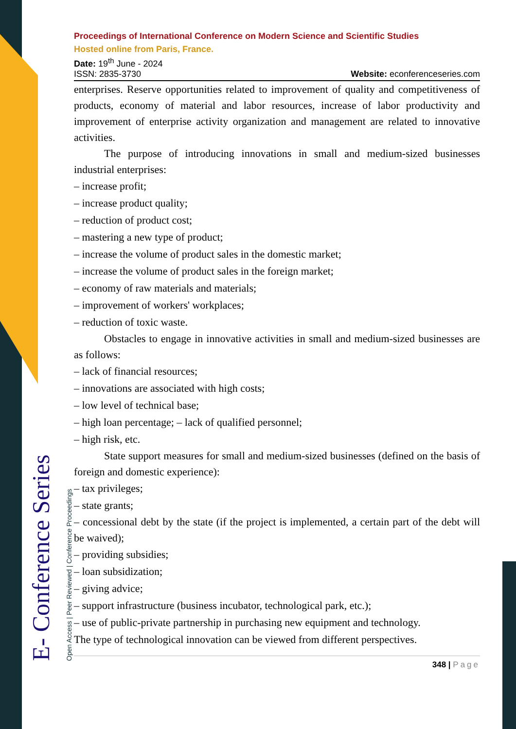E- Conference Series Open Access | Peer Reviewed | Conference Proceedings
Proceedings of International Conference on Modern Science and Scientific Studies
Hosted online from Paris, France.
Date: 19<sup>th</sup> June - 2024
ISSN: 2835-3730 Website: econferenceseries.com
enterprises. Reserve opportunities related to improvement of quality and competitiveness of products, economy of material and labor resources, increase of labor productivity and improvement of enterprise activity organization and management are related to innovative activities.
The purpose of introducing innovations in small and medium-sized businesses industrial enterprises:
– increase profit;
– increase product quality;
– reduction of product cost;
– mastering a new type of product;
– increase the volume of product sales in the domestic market;
– increase the volume of product sales in the foreign market;
– economy of raw materials and materials;
– improvement of workers' workplaces;
– reduction of toxic waste.
Obstacles to engage in innovative activities in small and medium-sized businesses are as follows:
– lack of financial resources;
– innovations are associated with high costs;
– low level of technical base;
– high loan percentage; – lack of qualified personnel;
– high risk, etc.
State support measures for small and medium-sized businesses (defined on the basis of foreign and domestic experience):
– tax privileges;
– state grants;
– concessional debt by the state (if the project is implemented, a certain part of the debt will be waived);
– providing subsidies;
– loan subsidization;
– giving advice;
– support infrastructure (business incubator, technological park, etc.);
– use of public-private partnership in purchasing new equipment and technology.
The type of technological innovation can be viewed from different perspectives.
348 | Page